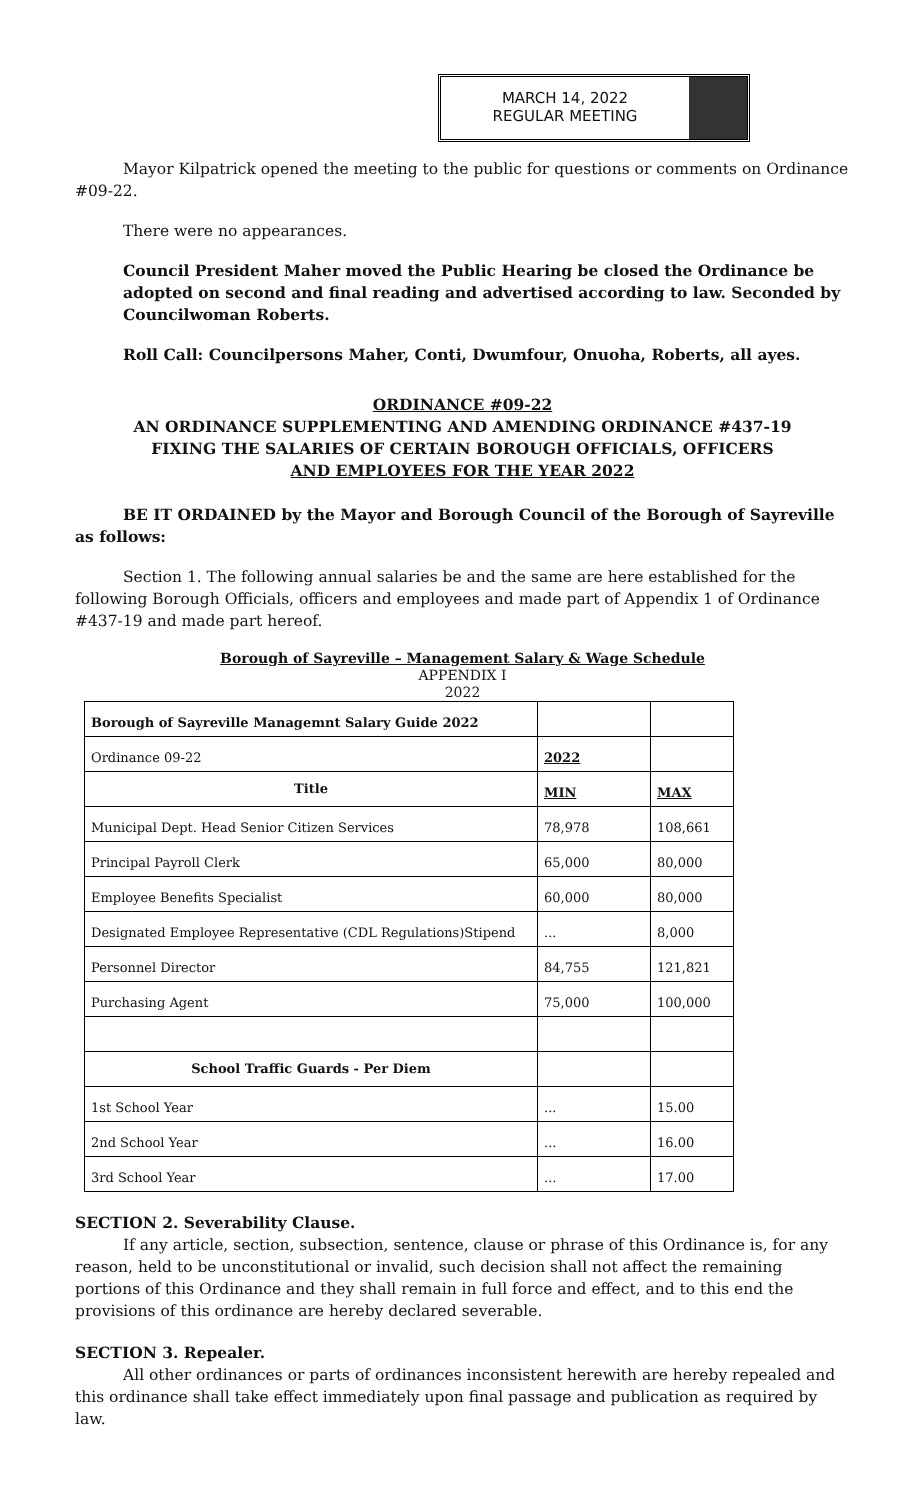MARCH 14, 2022
REGULAR MEETING
Mayor Kilpatrick opened the meeting to the public for questions or comments on Ordinance #09-22.
There were no appearances.
Council President Maher moved the Public Hearing be closed the Ordinance be adopted on second and final reading and advertised according to law. Seconded by Councilwoman Roberts.
Roll Call: Councilpersons Maher, Conti, Dwumfour, Onuoha, Roberts, all ayes.
ORDINANCE #09-22
AN ORDINANCE SUPPLEMENTING AND AMENDING ORDINANCE #437-19
FIXING THE SALARIES OF CERTAIN BOROUGH OFFICIALS, OFFICERS
AND EMPLOYEES FOR THE YEAR 2022
BE IT ORDAINED by the Mayor and Borough Council of the Borough of Sayreville as follows:
Section 1. The following annual salaries be and the same are here established for the following Borough Officials, officers and employees and made part of Appendix 1 of Ordinance #437-19 and made part hereof.
Borough of Sayreville – Management Salary & Wage Schedule
APPENDIX I
2022
| Borough of Sayreville Managemnt Salary Guide 2022 | | |
| Ordinance 09-22 | 2022 | |
| Title | MIN | MAX |
| Municipal Dept. Head Senior Citizen Services | 78,978 | 108,661 |
| Principal Payroll Clerk | 65,000 | 80,000 |
| Employee Benefits Specialist | 60,000 | 80,000 |
| Designated Employee Representative (CDL Regulations)Stipend | ... | 8,000 |
| Personnel Director | 84,755 | 121,821 |
| Purchasing Agent | 75,000 | 100,000 |
| School Traffic Guards - Per Diem | | |
| 1st School Year | ... | 15.00 |
| 2nd School Year | ... | 16.00 |
| 3rd School Year | ... | 17.00 |
SECTION 2. Severability Clause.
If any article, section, subsection, sentence, clause or phrase of this Ordinance is, for any reason, held to be unconstitutional or invalid, such decision shall not affect the remaining portions of this Ordinance and they shall remain in full force and effect, and to this end the provisions of this ordinance are hereby declared severable.
SECTION 3. Repealer.
All other ordinances or parts of ordinances inconsistent herewith are hereby repealed and this ordinance shall take effect immediately upon final passage and publication as required by law.